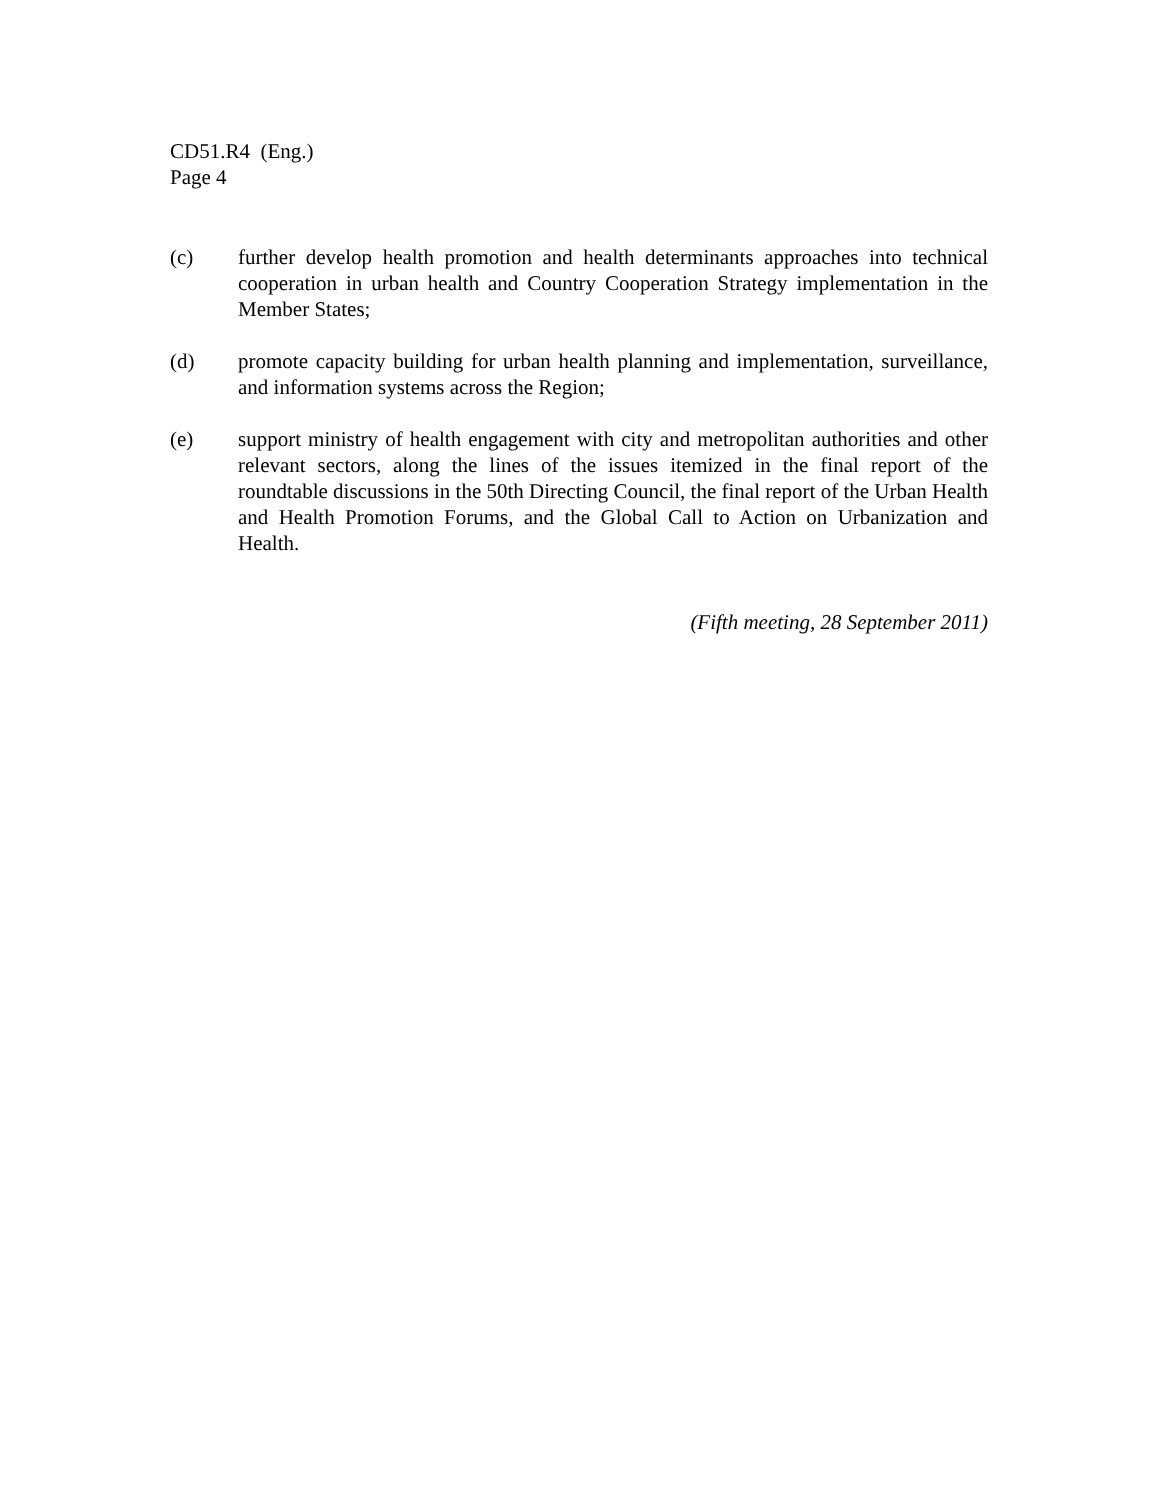CD51.R4 (Eng.)
Page 4
(c) further develop health promotion and health determinants approaches into technical cooperation in urban health and Country Cooperation Strategy implementation in the Member States;
(d) promote capacity building for urban health planning and implementation, surveillance, and information systems across the Region;
(e) support ministry of health engagement with city and metropolitan authorities and other relevant sectors, along the lines of the issues itemized in the final report of the roundtable discussions in the 50th Directing Council, the final report of the Urban Health and Health Promotion Forums, and the Global Call to Action on Urbanization and Health.
(Fifth meeting, 28 September 2011)